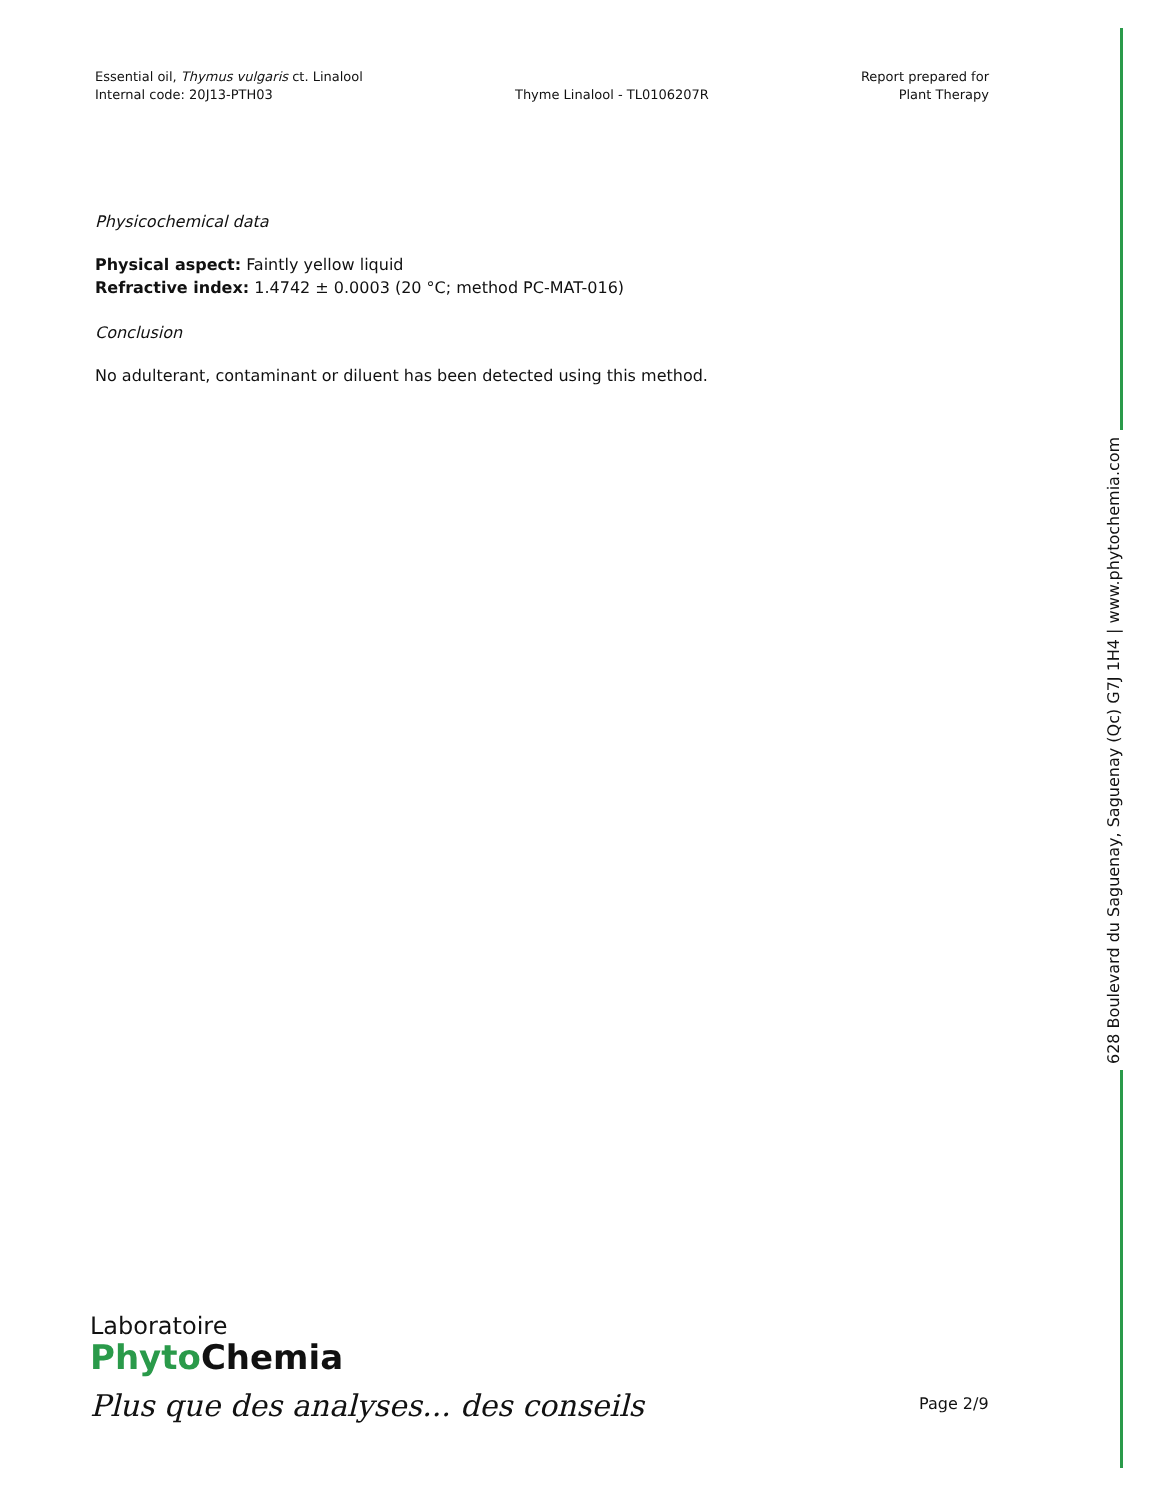Essential oil, Thymus vulgaris ct. Linalool
Internal code: 20J13-PTH03
Thyme Linalool - TL0106207R
Report prepared for
Plant Therapy
Physicochemical data
Physical aspect: Faintly yellow liquid
Refractive index: 1.4742 ± 0.0003 (20 °C; method PC-MAT-016)
Conclusion
No adulterant, contaminant or diluent has been detected using this method.
628 Boulevard du Saguenay, Saguenay (Qc) G7J 1H4 | www.phytochemia.com
Laboratoire
Phyto Chemia
Plus que des analyses... des conseils
Page 2/9